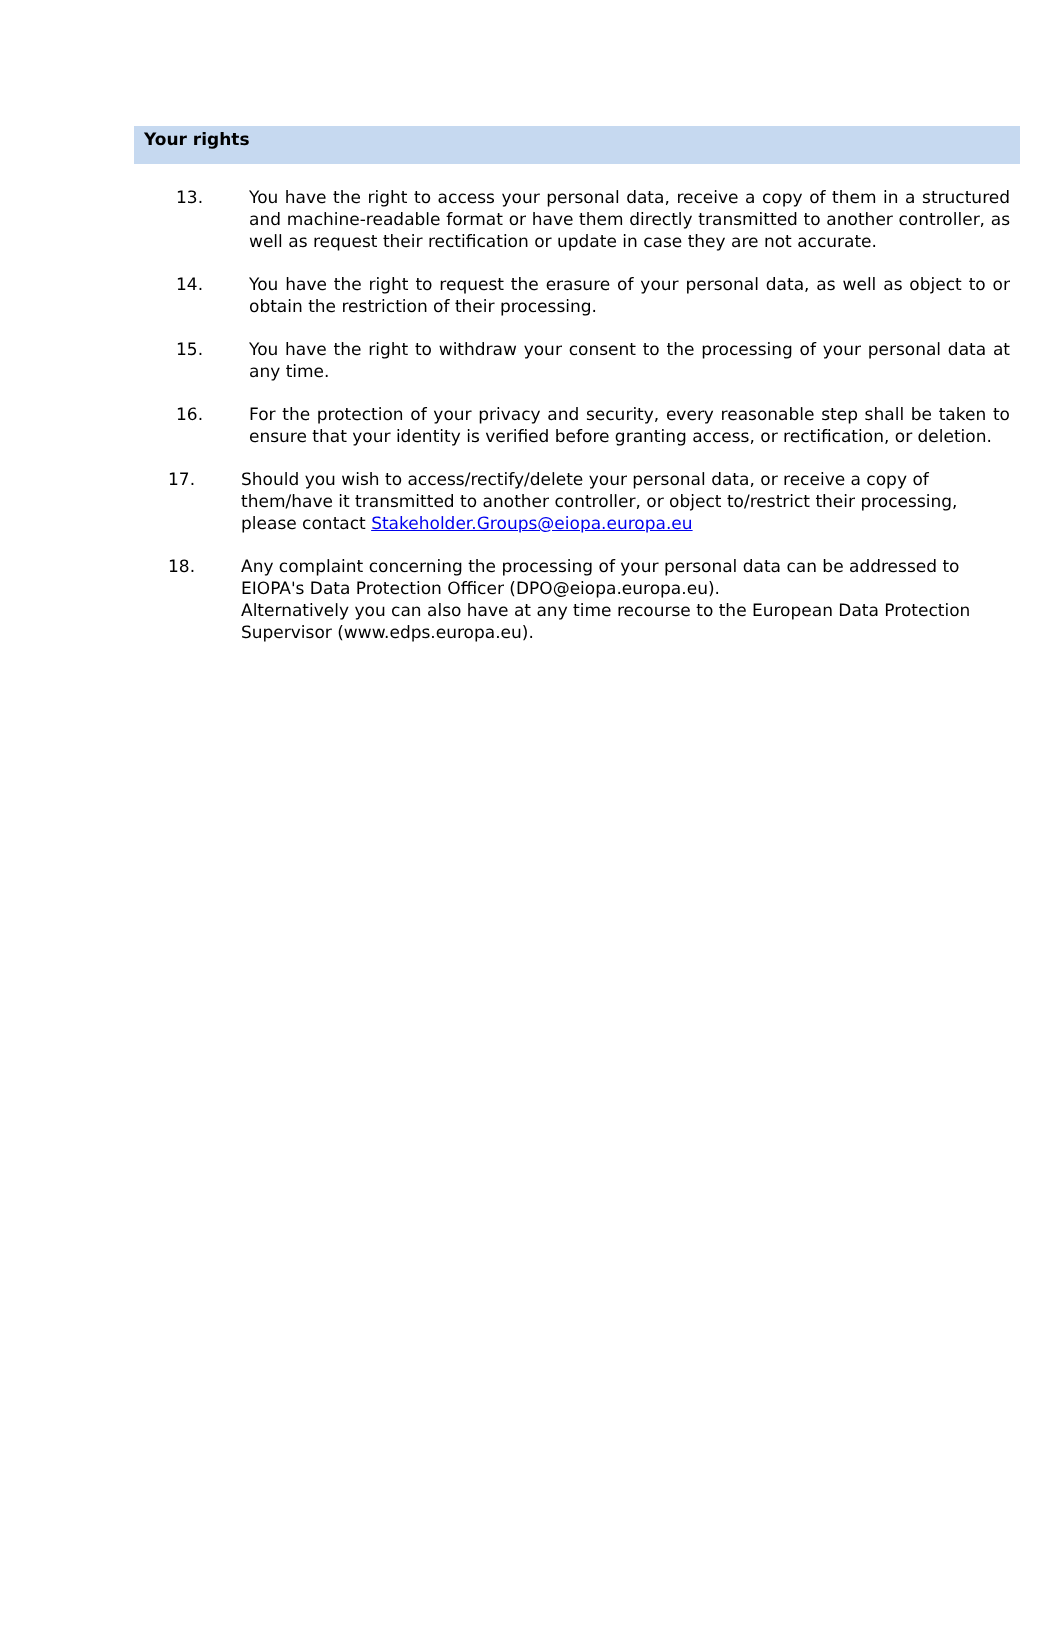Your rights
13. You have the right to access your personal data, receive a copy of them in a structured and machine-readable format or have them directly transmitted to another controller, as well as request their rectification or update in case they are not accurate.
14. You have the right to request the erasure of your personal data, as well as object to or obtain the restriction of their processing.
15. You have the right to withdraw your consent to the processing of your personal data at any time.
16. For the protection of your privacy and security, every reasonable step shall be taken to ensure that your identity is verified before granting access, or rectification, or deletion.
17. Should you wish to access/rectify/delete your personal data, or receive a copy of them/have it transmitted to another controller, or object to/restrict their processing, please contact Stakeholder.Groups@eiopa.europa.eu
18. Any complaint concerning the processing of your personal data can be addressed to EIOPA's Data Protection Officer (DPO@eiopa.europa.eu).
Alternatively you can also have at any time recourse to the European Data Protection Supervisor (www.edps.europa.eu).